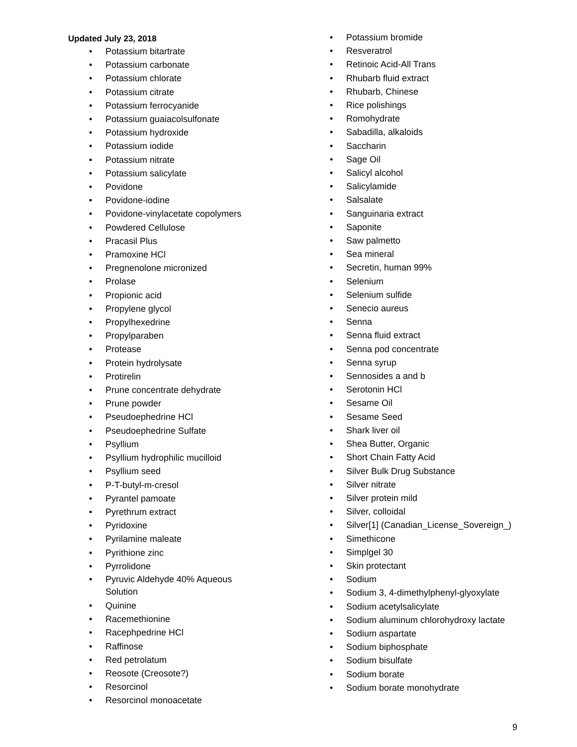Updated July 23, 2018
• Potassium bitartrate
• Potassium carbonate
• Potassium chlorate
• Potassium citrate
• Potassium ferrocyanide
• Potassium guaiacolsulfonate
• Potassium hydroxide
• Potassium iodide
• Potassium nitrate
• Potassium salicylate
• Povidone
• Povidone-iodine
• Povidone-vinylacetate copolymers
• Powdered Cellulose
• Pracasil Plus
• Pramoxine HCl
• Pregnenolone micronized
• Prolase
• Propionic acid
• Propylene glycol
• Propylhexedrine
• Propylparaben
• Protease
• Protein hydrolysate
• Protirelin
• Prune concentrate dehydrate
• Prune powder
• Pseudoephedrine HCl
• Pseudoephedrine Sulfate
• Psyllium
• Psyllium hydrophilic mucilloid
• Psyllium seed
• P-T-butyl-m-cresol
• Pyrantel pamoate
• Pyrethrum extract
• Pyridoxine
• Pyrilamine maleate
• Pyrithione zinc
• Pyrrolidone
• Pyruvic Aldehyde 40% Aqueous
Solution
• Quinine
• Racemethionine
• Racephpedrine HCl
• Raffinose
• Red petrolatum
• Reosote (Creosote?)
• Resorcinol
• Resorcinol monoacetate
• Potassium bromide
• Resveratrol
• Retinoic Acid-All Trans
• Rhubarb fluid extract
• Rhubarb, Chinese
• Rice polishings
• Romohydrate
• Sabadilla, alkaloids
• Saccharin
• Sage Oil
• Salicyl alcohol
• Salicylamide
• Salsalate
• Sanguinaria extract
• Saponite
• Saw palmetto
• Sea mineral
• Secretin, human 99%
• Selenium
• Selenium sulfide
• Senecio aureus
• Senna
• Senna fluid extract
• Senna pod concentrate
• Senna syrup
• Sennosides a and b
• Serotonin HCl
• Sesame Oil
• Sesame Seed
• Shark liver oil
• Shea Butter, Organic
• Short Chain Fatty Acid
• Silver Bulk Drug Substance
• Silver nitrate
• Silver protein mild
• Silver, colloidal
• Silver[1] (Canadian_License_Sovereign_)
• Simethicone
• Simplgel 30
• Skin protectant
• Sodium
• Sodium 3, 4-dimethylphenyl-glyoxylate
• Sodium acetylsalicylate
• Sodium aluminum chlorohydroxy lactate
• Sodium aspartate
• Sodium biphosphate
• Sodium bisulfate
• Sodium borate
• Sodium borate monohydrate
9